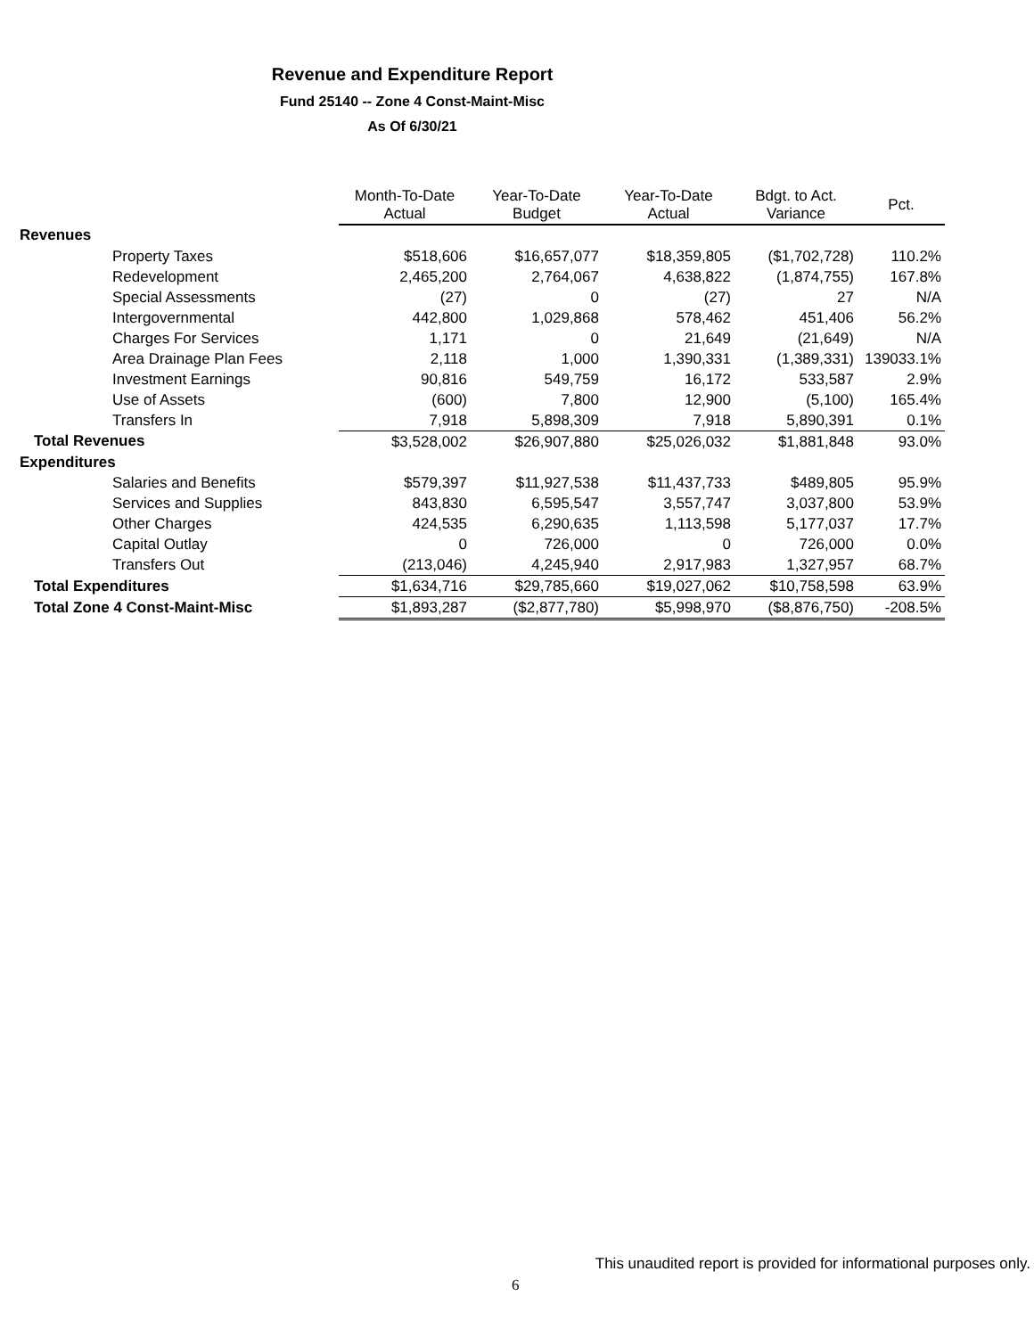Revenue and Expenditure Report
Fund 25140 -- Zone 4 Const-Maint-Misc
As Of 6/30/21
| | Month-To-Date Actual | Year-To-Date Budget | Year-To-Date Actual | Bdgt. to Act. Variance | Pct. |
| --- | --- | --- | --- | --- | --- |
| Revenues | | | | | |
| Property Taxes | $518,606 | $16,657,077 | $18,359,805 | ($1,702,728) | 110.2% |
| Redevelopment | 2,465,200 | 2,764,067 | 4,638,822 | (1,874,755) | 167.8% |
| Special Assessments | (27) | 0 | (27) | 27 | N/A |
| Intergovernmental | 442,800 | 1,029,868 | 578,462 | 451,406 | 56.2% |
| Charges For Services | 1,171 | 0 | 21,649 | (21,649) | N/A |
| Area Drainage Plan Fees | 2,118 | 1,000 | 1,390,331 | (1,389,331) | 139033.1% |
| Investment Earnings | 90,816 | 549,759 | 16,172 | 533,587 | 2.9% |
| Use of Assets | (600) | 7,800 | 12,900 | (5,100) | 165.4% |
| Transfers In | 7,918 | 5,898,309 | 7,918 | 5,890,391 | 0.1% |
| Total Revenues | $3,528,002 | $26,907,880 | $25,026,032 | $1,881,848 | 93.0% |
| Expenditures | | | | | |
| Salaries and Benefits | $579,397 | $11,927,538 | $11,437,733 | $489,805 | 95.9% |
| Services and Supplies | 843,830 | 6,595,547 | 3,557,747 | 3,037,800 | 53.9% |
| Other Charges | 424,535 | 6,290,635 | 1,113,598 | 5,177,037 | 17.7% |
| Capital Outlay | 0 | 726,000 | 0 | 726,000 | 0.0% |
| Transfers Out | (213,046) | 4,245,940 | 2,917,983 | 1,327,957 | 68.7% |
| Total Expenditures | $1,634,716 | $29,785,660 | $19,027,062 | $10,758,598 | 63.9% |
| Total Zone 4 Const-Maint-Misc | $1,893,287 | ($2,877,780) | $5,998,970 | ($8,876,750) | -208.5% |
This unaudited report is provided for informational purposes only.
6